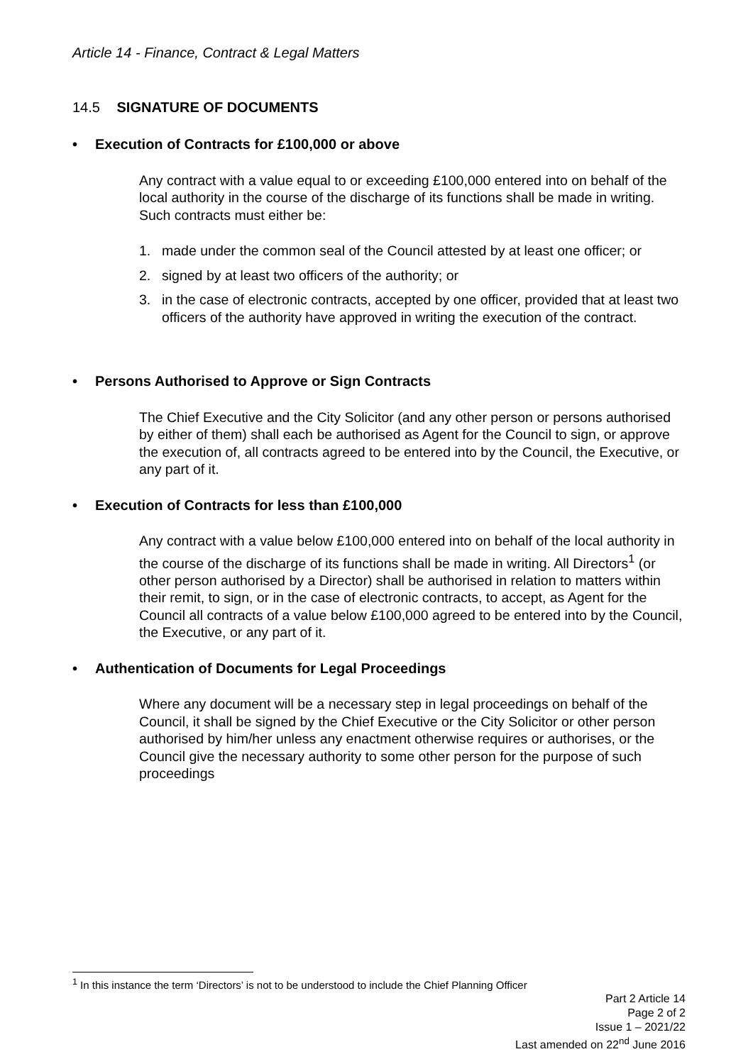Article 14 - Finance, Contract & Legal Matters
14.5 SIGNATURE OF DOCUMENTS
• Execution of Contracts for £100,000 or above
Any contract with a value equal to or exceeding £100,000 entered into on behalf of the local authority in the course of the discharge of its functions shall be made in writing. Such contracts must either be:
1. made under the common seal of the Council attested by at least one officer; or
2. signed by at least two officers of the authority; or
3. in the case of electronic contracts, accepted by one officer, provided that at least two officers of the authority have approved in writing the execution of the contract.
• Persons Authorised to Approve or Sign Contracts
The Chief Executive and the City Solicitor (and any other person or persons authorised by either of them) shall each be authorised as Agent for the Council to sign, or approve the execution of, all contracts agreed to be entered into by the Council, the Executive, or any part of it.
• Execution of Contracts for less than £100,000
Any contract with a value below £100,000 entered into on behalf of the local authority in the course of the discharge of its functions shall be made in writing. All Directors<sup>1</sup> (or other person authorised by a Director) shall be authorised in relation to matters within their remit, to sign, or in the case of electronic contracts, to accept, as Agent for the Council all contracts of a value below £100,000 agreed to be entered into by the Council, the Executive, or any part of it.
• Authentication of Documents for Legal Proceedings
Where any document will be a necessary step in legal proceedings on behalf of the Council, it shall be signed by the Chief Executive or the City Solicitor or other person authorised by him/her unless any enactment otherwise requires or authorises, or the Council give the necessary authority to some other person for the purpose of such proceedings
<sup>1</sup> In this instance the term ‘Directors’ is not to be understood to include the Chief Planning Officer
Part 2 Article 14
Page 2 of 2
Issue 1 – 2021/22
Last amended on 22<sup>nd</sup> June 2016